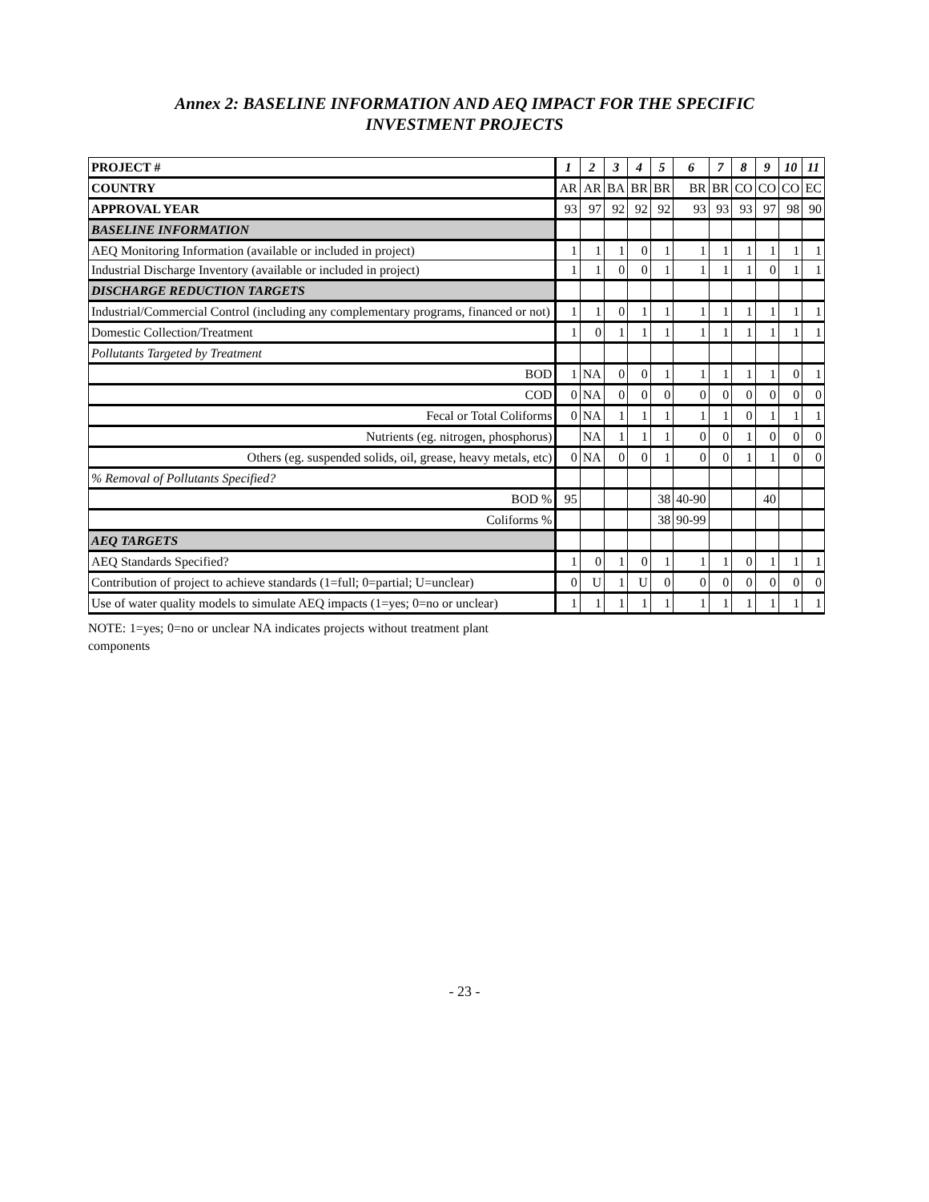Annex 2: BASELINE INFORMATION AND AEQ IMPACT FOR THE SPECIFIC
INVESTMENT PROJECTS
| PROJECT # | 1 | 2 | 3 | 4 | 5 | 6 | 7 | 8 | 9 | 10 | 11 |
| --- | --- | --- | --- | --- | --- | --- | --- | --- | --- | --- | --- |
| COUNTRY | AR | AR | BA | BR | BR | BR | BR | CO | CO | CO | EC |
| APPROVAL YEAR | 93 | 97 | 92 | 92 | 92 | 93 | 93 | 93 | 97 | 98 | 90 |
| BASELINE INFORMATION | | | | | | | | | | | |
| AEQ Monitoring Information (available or included in project) | 1 | 1 | 1 | 0 | 1 | 1 | 1 | 1 | 1 | 1 | 1 |
| Industrial Discharge Inventory (available or included in project) | 1 | 1 | 0 | 0 | 1 | 1 | 1 | 1 | 0 | 1 | 1 |
| DISCHARGE REDUCTION TARGETS | | | | | | | | | | | |
| Industrial/Commercial Control (including any complementary programs, financed or not) | 1 | 1 | 0 | 1 | 1 | 1 | 1 | 1 | 1 | 1 | 1 |
| Domestic Collection/Treatment | 1 | 0 | 1 | 1 | 1 | 1 | 1 | 1 | 1 | 1 | 1 |
| Pollutants Targeted by Treatment | | | | | | | | | | | |
| BOD | 1 | NA | 0 | 0 | 1 | 1 | 1 | 1 | 1 | 0 | 1 |
| COD | 0 | NA | 0 | 0 | 0 | 0 | 0 | 0 | 0 | 0 | 0 |
| Fecal or Total Coliforms | 0 | NA | 1 | 1 | 1 | 1 | 1 | 0 | 1 | 1 | 1 |
| Nutrients (eg. nitrogen, phosphorus) | | NA | 1 | 1 | 1 | 0 | 0 | 1 | 0 | 0 | 0 |
| Others (eg. suspended solids, oil, grease, heavy metals, etc) | 0 | NA | 0 | 0 | 1 | 0 | 0 | 1 | 1 | 0 | 0 |
| % Removal of Pollutants Specified? | | | | | | | | | | | |
| BOD % | 95 | | | | 38 | 40-90 | | | 40 | | |
| Coliforms % | | | | | 38 | 90-99 | | | | | |
| AEQ TARGETS | | | | | | | | | | | |
| AEQ Standards Specified? | 1 | 0 | 1 | 0 | 1 | 1 | 1 | 0 | 1 | 1 | 1 |
| Contribution of project to achieve standards (1=full; 0=partial; U=unclear) | 0 | U | 1 | U | 0 | 0 | 0 | 0 | 0 | 0 | 0 |
| Use of water quality models to simulate AEQ impacts (1=yes; 0=no or unclear) | 1 | 1 | 1 | 1 | 1 | 1 | 1 | 1 | 1 | 1 | 1 |
NOTE: 1=yes; 0=no or unclear NA indicates projects without treatment plant components
- 23 -